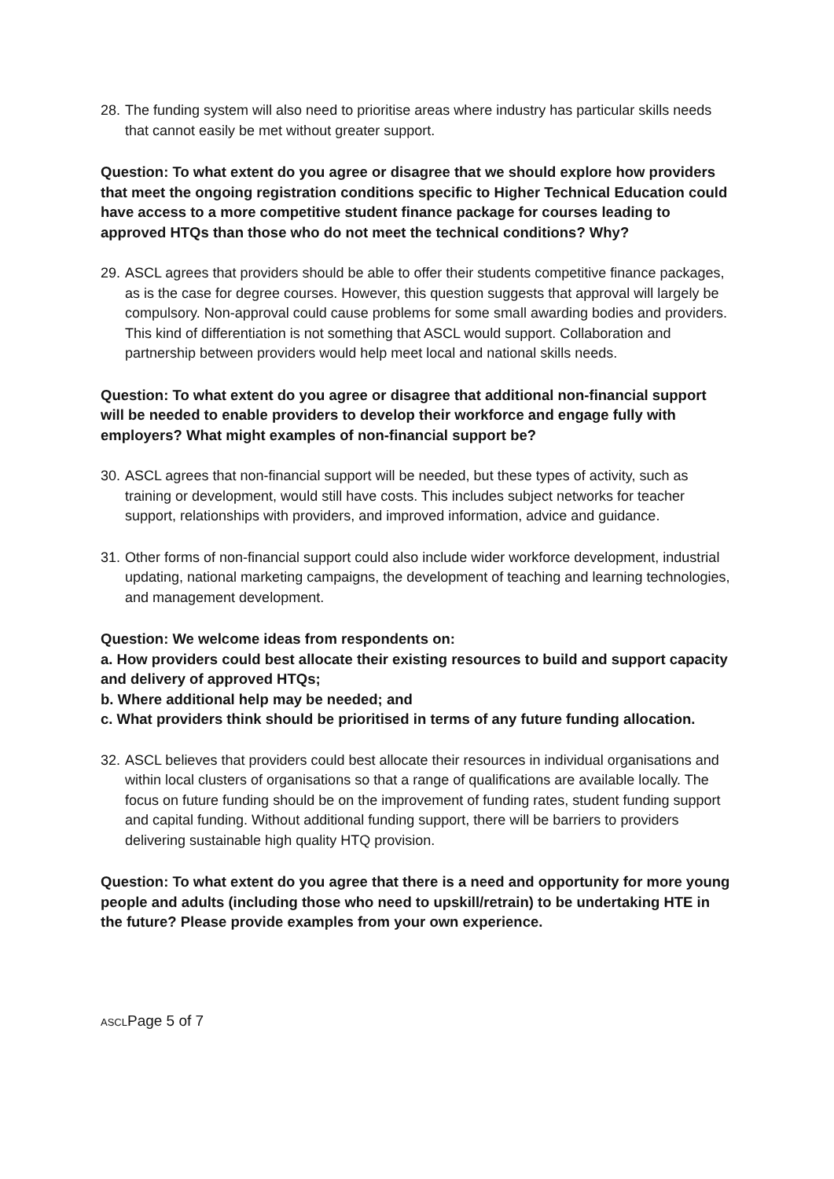28.
The funding system will also need to prioritise areas where industry has particular skills needs that cannot easily be met without greater support.
Question: To what extent do you agree or disagree that we should explore how providers that meet the ongoing registration conditions specific to Higher Technical Education could have access to a more competitive student finance package for courses leading to approved HTQs than those who do not meet the technical conditions? Why?
29.
ASCL agrees that providers should be able to offer their students competitive finance packages, as is the case for degree courses. However, this question suggests that approval will largely be compulsory. Non-approval could cause problems for some small awarding bodies and providers. This kind of differentiation is not something that ASCL would support. Collaboration and partnership between providers would help meet local and national skills needs.
Question: To what extent do you agree or disagree that additional non-financial support will be needed to enable providers to develop their workforce and engage fully with employers? What might examples of non-financial support be?
30.
ASCL agrees that non-financial support will be needed, but these types of activity, such as training or development, would still have costs. This includes subject networks for teacher support, relationships with providers, and improved information, advice and guidance.
31.
Other forms of non-financial support could also include wider workforce development, industrial updating, national marketing campaigns, the development of teaching and learning technologies, and management development.
Question: We welcome ideas from respondents on:
a. How providers could best allocate their existing resources to build and support capacity and delivery of approved HTQs;
b. Where additional help may be needed; and
c. What providers think should be prioritised in terms of any future funding allocation.
32.
ASCL believes that providers could best allocate their resources in individual organisations and within local clusters of organisations so that a range of qualifications are available locally. The focus on future funding should be on the improvement of funding rates, student funding support and capital funding. Without additional funding support, there will be barriers to providers delivering sustainable high quality HTQ provision.
Question: To what extent do you agree that there is a need and opportunity for more young people and adults (including those who need to upskill/retrain) to be undertaking HTE in the future? Please provide examples from your own experience.
ASCLPage 5 of 7